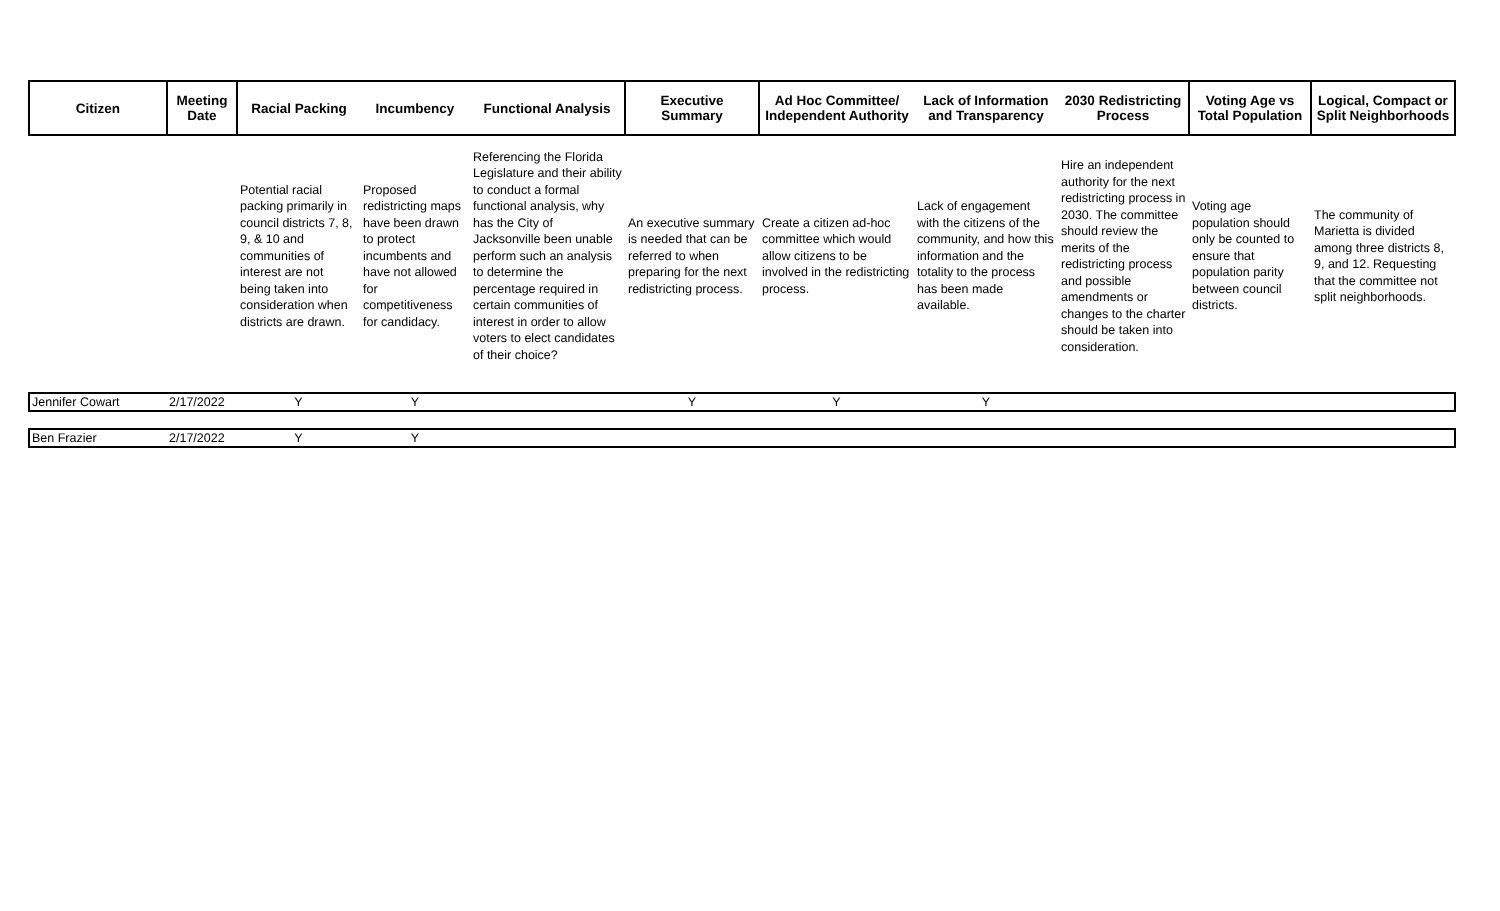| Citizen | Meeting Date | Racial Packing | Incumbency | Functional Analysis | Executive Summary | Ad Hoc Committee/ Independent Authority | Lack of Information and Transparency | 2030 Redistricting Process | Voting Age vs Total Population | Logical, Compact or Split Neighborhoods |
| --- | --- | --- | --- | --- | --- | --- | --- | --- | --- | --- |
| | | Potential racial packing primarily in council districts 7, 8, 9, & 10 and communities of interest are not being taken into consideration when districts are drawn. | Proposed redistricting maps have been drawn to protect incumbents and have not allowed for competitiveness for candidacy. | Referencing the Florida Legislature and their ability to conduct a formal functional analysis, why has the City of Jacksonville been unable perform such an analysis to determine the percentage required in certain communities of interest in order to allow voters to elect candidates of their choice? | An executive summary is needed that can be referred to when preparing for the next redistricting process. | Create a citizen ad-hoc committee which would allow citizens to be involved in the redistricting process. | Lack of engagement with the citizens of the community, and how this information and the totality to the process has been made available. | Hire an independent authority for the next redistricting process in 2030. The committee should review the merits of the redistricting process and possible amendments or changes to the charter should be taken into consideration. | Voting age population should only be counted to ensure that population parity between council districts. | The community of Marietta is divided among three districts 8, 9, and 12. Requesting that the committee not split neighborhoods. |
| Jennifer Cowart | 2/17/2022 | Y | Y | | Y | Y | Y | | | |
| Ben Frazier | 2/17/2022 | Y | Y | | | | | | | |